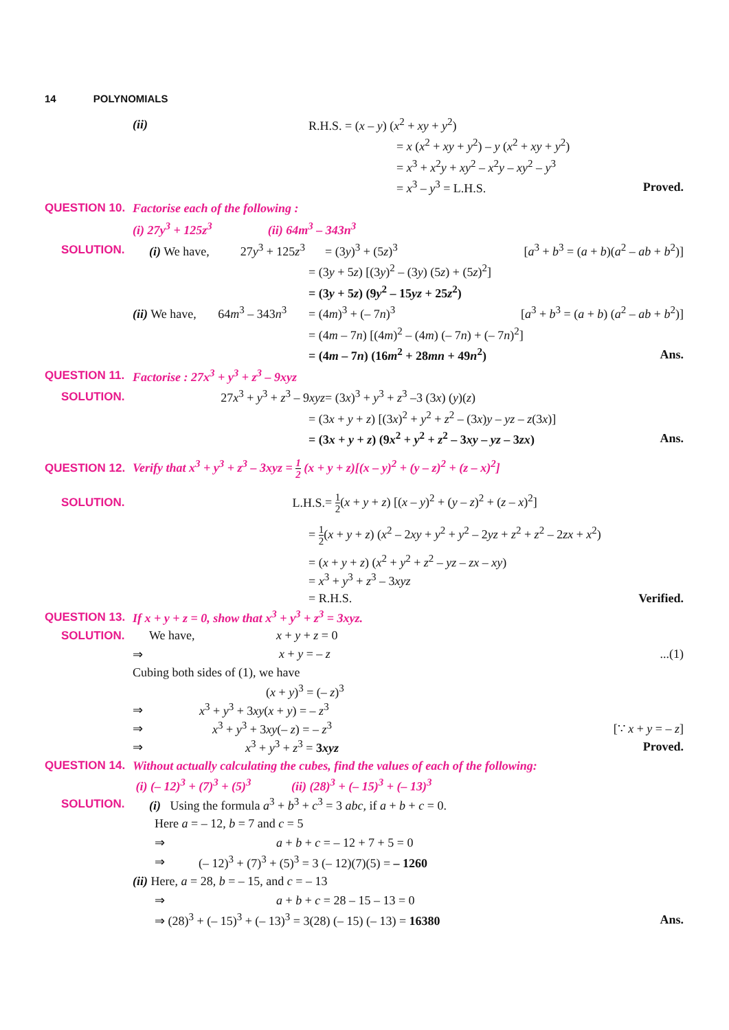14 POLYNOMIALS
(ii)
R.H.S. = (x – y) (x<sup>2</sup> + xy + y<sup>2</sup>)
= x (x<sup>2</sup> + xy + y<sup>2</sup>) – y (x<sup>2</sup> + xy + y<sup>2</sup>)
= x<sup>3</sup> + x<sup>2</sup>y + xy<sup>2</sup> – x<sup>2</sup>y – xy<sup>2</sup> – y<sup>3</sup>
= x<sup>3</sup> – y<sup>3</sup> = L.H.S. Proved.
QUESTION 10.
Factorise each of the following :
(i) 27y<sup>3</sup> + 125z<sup>3</sup> (ii) 64m<sup>3</sup> – 343n<sup>3</sup>
SOLUTION.
(i) We have, 27y<sup>3</sup> + 125z<sup>3</sup>
= (3y)<sup>3</sup> + (5z)<sup>3</sup>
[a<sup>3</sup> + b<sup>3</sup> = (a + b)(a<sup>2</sup> – ab + b<sup>2</sup>)]
= (3y + 5z) [(3y)<sup>2</sup> – (3y) (5z) + (5z)<sup>2</sup>]
= (3y + 5z) (9y<sup>2</sup> – 15yz + 25z<sup>2</sup>)
(ii) We have, 64m<sup>3</sup> – 343n<sup>3</sup>
= (4m)<sup>3</sup> + (– 7n)<sup>3</sup>
[a<sup>3</sup> + b<sup>3</sup> = (a + b) (a<sup>2</sup> – ab + b<sup>2</sup>)]
= (4m – 7n) [(4m)<sup>2</sup> – (4m) (– 7n) + (– 7n)<sup>2</sup>]
= (4m – 7n) (16m<sup>2</sup> + 28mn + 49n<sup>2</sup>)
Ans.
QUESTION 11.
Factorise : 27x<sup>3</sup> + y<sup>3</sup> + z<sup>3</sup> – 9xyz
SOLUTION. 27x<sup>3</sup> + y<sup>3</sup> + z<sup>3</sup> – 9xyz
= (3x)<sup>3</sup> + y<sup>3</sup> + z<sup>3</sup> –3 (3x) (y)(z)
= (3x + y + z) [(3x)<sup>2</sup> + y<sup>2</sup> + z<sup>2</sup> – (3x)y – yz – z(3x)]
= (3x + y + z) (9x<sup>2</sup> + y<sup>2</sup> + z<sup>2</sup> – 3xy – yz – 3zx)
Ans.
QUESTION 12.
Verify that x<sup>3</sup> + y<sup>3</sup> + z<sup>3</sup> – 3xyz = 1 2 (x + y + z)[(x – y)<sup>2</sup> + (y – z)<sup>2</sup> + (z – x)<sup>2</sup>]
SOLUTION. L.H.S.
= 1 2(x + y + z) [(x – y)<sup>2</sup> + (y – z)<sup>2</sup> + (z – x)<sup>2</sup>]
= 1 2(x + y + z) (x<sup>2</sup> – 2xy + y<sup>2</sup> + y<sup>2</sup> – 2yz + z<sup>2</sup> + z<sup>2</sup> – 2zx + x<sup>2</sup>)
= (x + y + z) (x<sup>2</sup> + y<sup>2</sup> + z<sup>2</sup> – yz – zx – xy)
= x<sup>3</sup> + y<sup>3</sup> + z<sup>3</sup> – 3xyz
= R.H.S. Verified.
QUESTION 13.
If x + y + z = 0, show that x<sup>3</sup> + y<sup>3</sup> + z<sup>3</sup> = 3xyz.
SOLUTION. We have, x + y + z = 0
⇒ x + y = – z ...(1)
Cubing both sides of (1), we have
(x + y)<sup>3</sup> = (– z)<sup>3</sup>
⇒ x<sup>3</sup> + y<sup>3</sup> + 3xy(x + y) = – z<sup>3</sup>
⇒ x<sup>3</sup> + y<sup>3</sup> + 3xy(– z) = – z<sup>3</sup> [∵ x + y = – z]
⇒ x<sup>3</sup> + y<sup>3</sup> + z<sup>3</sup> = 3xyz Proved.
QUESTION 14.
Without actually calculating the cubes, find the values of each of the following:
(i) (– 12)<sup>3</sup> + (7)<sup>3</sup> + (5)<sup>3</sup> (ii) (28)<sup>3</sup> + (– 15)<sup>3</sup> + (– 13)<sup>3</sup>
SOLUTION.
(i) Using the formula a<sup>3</sup> + b<sup>3</sup> + c<sup>3</sup> = 3 abc, if a + b + c = 0.
Here a = – 12, b = 7 and c = 5
⇒ a + b + c = – 12 + 7 + 5 = 0
⇒
(– 12)<sup>3</sup> + (7)<sup>3</sup> + (5)<sup>3</sup> = 3 (– 12)(7)(5) = – 1260
(ii) Here, a = 28, b = – 15, and c = – 13
⇒ a + b + c = 28 – 15 – 13 = 0
⇒ (28)<sup>3</sup> + (– 15)<sup>3</sup> + (– 13)<sup>3</sup> = 3(28) (– 15) (– 13) = 16380
Ans.